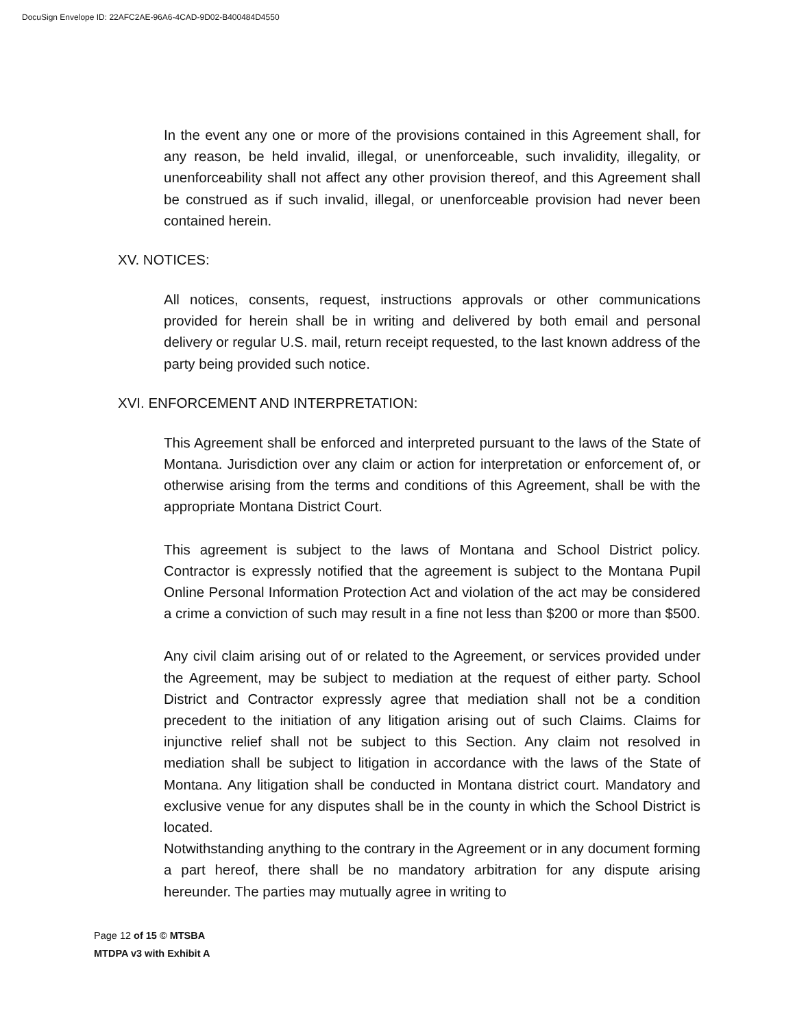DocuSign Envelope ID: 22AFC2AE-96A6-4CAD-9D02-B400484D4550
In the event any one or more of the provisions contained in this Agreement shall, for any reason, be held invalid, illegal, or unenforceable, such invalidity, illegality, or unenforceability shall not affect any other provision thereof, and this Agreement shall be construed as if such invalid, illegal, or unenforceable provision had never been contained herein.
XV. NOTICES:
All notices, consents, request, instructions approvals or other communications provided for herein shall be in writing and delivered by both email and personal delivery or regular U.S. mail, return receipt requested, to the last known address of the party being provided such notice.
XVI. ENFORCEMENT AND INTERPRETATION:
This Agreement shall be enforced and interpreted pursuant to the laws of the State of Montana. Jurisdiction over any claim or action for interpretation or enforcement of, or otherwise arising from the terms and conditions of this Agreement, shall be with the appropriate Montana District Court.
This agreement is subject to the laws of Montana and School District policy. Contractor is expressly notified that the agreement is subject to the Montana Pupil Online Personal Information Protection Act and violation of the act may be considered a crime a conviction of such may result in a fine not less than $200 or more than $500.
Any civil claim arising out of or related to the Agreement, or services provided under the Agreement, may be subject to mediation at the request of either party. School District and Contractor expressly agree that mediation shall not be a condition precedent to the initiation of any litigation arising out of such Claims. Claims for injunctive relief shall not be subject to this Section. Any claim not resolved in mediation shall be subject to litigation in accordance with the laws of the State of Montana. Any litigation shall be conducted in Montana district court. Mandatory and exclusive venue for any disputes shall be in the county in which the School District is located.
Notwithstanding anything to the contrary in the Agreement or in any document forming a part hereof, there shall be no mandatory arbitration for any dispute arising hereunder. The parties may mutually agree in writing to
Page 12 of 15 © MTSBA
MTDPA v3 with Exhibit A